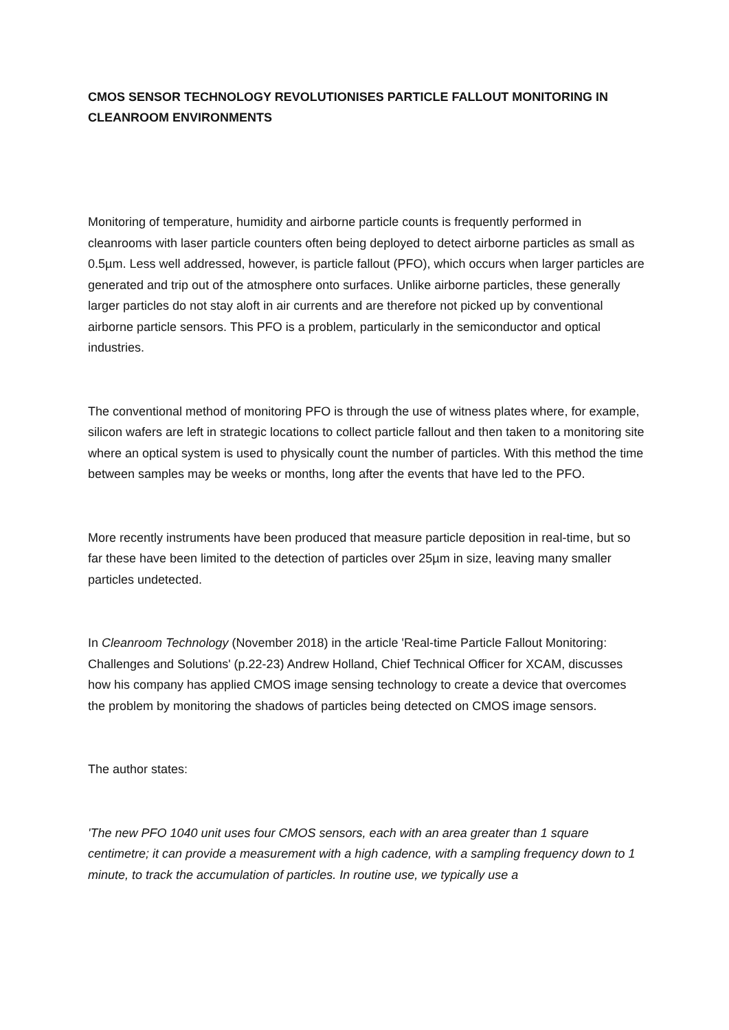CMOS SENSOR TECHNOLOGY REVOLUTIONISES PARTICLE FALLOUT MONITORING IN CLEANROOM ENVIRONMENTS
Monitoring of temperature, humidity and airborne particle counts is frequently performed in cleanrooms with laser particle counters often being deployed to detect airborne particles as small as 0.5µm. Less well addressed, however, is particle fallout (PFO), which occurs when larger particles are generated and trip out of the atmosphere onto surfaces. Unlike airborne particles, these generally larger particles do not stay aloft in air currents and are therefore not picked up by conventional airborne particle sensors. This PFO is a problem, particularly in the semiconductor and optical industries.
The conventional method of monitoring PFO is through the use of witness plates where, for example, silicon wafers are left in strategic locations to collect particle fallout and then taken to a monitoring site where an optical system is used to physically count the number of particles. With this method the time between samples may be weeks or months, long after the events that have led to the PFO.
More recently instruments have been produced that measure particle deposition in real-time, but so far these have been limited to the detection of particles over 25µm in size, leaving many smaller particles undetected.
In Cleanroom Technology (November 2018) in the article 'Real-time Particle Fallout Monitoring: Challenges and Solutions' (p.22-23) Andrew Holland, Chief Technical Officer for XCAM, discusses how his company has applied CMOS image sensing technology to create a device that overcomes the problem by monitoring the shadows of particles being detected on CMOS image sensors.
The author states:
'The new PFO 1040 unit uses four CMOS sensors, each with an area greater than 1 square centimetre; it can provide a measurement with a high cadence, with a sampling frequency down to 1 minute, to track the accumulation of particles. In routine use, we typically use a